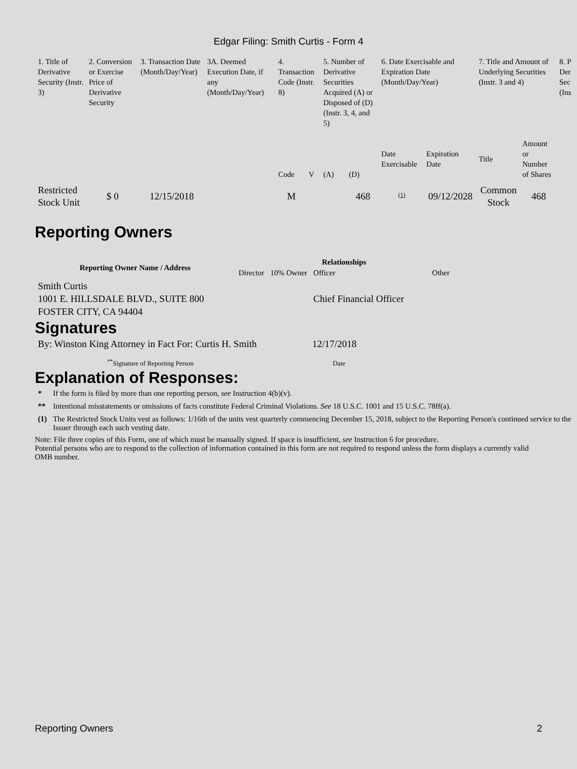Edgar Filing: Smith Curtis - Form 4
| 1. Title of Derivative Security (Instr. 3) | 2. Conversion or Exercise Price of Derivative Security | 3. Transaction Date (Month/Day/Year) | 3A. Deemed Execution Date, if any (Month/Day/Year) | 4. Transaction Code (Instr. 8) | | 5. Number of Derivative Securities Acquired (A) or Disposed of (D) (Instr. 3, 4, and 5) | | 6. Date Exercisable and Expiration Date (Month/Day/Year) | | 7. Title and Amount of Underlying Securities (Instr. 3 and 4) | | 8. P Der Sec (Ins |
| --- | --- | --- | --- | --- | --- | --- | --- | --- | --- | --- | --- | --- |
| | | | | Code | V | (A) | (D) | Date Exercisable | Expiration Date | Title | Amount or Number of Shares | |
| Restricted Stock Unit | $ 0 | 12/15/2018 | | M | | | 468 | <sup>(1)</sup> | 09/12/2028 | Common Stock | 468 | |
Reporting Owners
| Reporting Owner Name / Address | Relationships | | | |
| --- | --- | --- | --- | --- |
| | Director | 10% Owner | Officer | Other |
| Smith Curtis 1001 E. HILLSDALE BLVD., SUITE 800 FOSTER CITY, CA 94404 | | | Chief Financial Officer | |
Signatures
| By: Winston King Attorney in Fact For: Curtis H. Smith | 12/17/2018 |
| <sup>**</sup> Signature of Reporting Person | Date |
Explanation of Responses:
| * | If the form is filed by more than one reporting person, see Instruction 4(b)(v). |
| ** | Intentional misstatements or omissions of facts constitute Federal Criminal Violations. See 18 U.S.C. 1001 and 15 U.S.C. 78ff(a). |
| (1) | The Restricted Stock Units vest as follows: 1/16th of the units vest quarterly commencing December 15, 2018, subject to the Reporting Person's continued service to the Issuer through each such vesting date. |
Note: File three copies of this Form, one of which must be manually signed. If space is insufficient, see Instruction 6 for procedure.
Potential persons who are to respond to the collection of information contained in this form are not required to respond unless the form displays a currently valid OMB number.
Reporting Owners 2